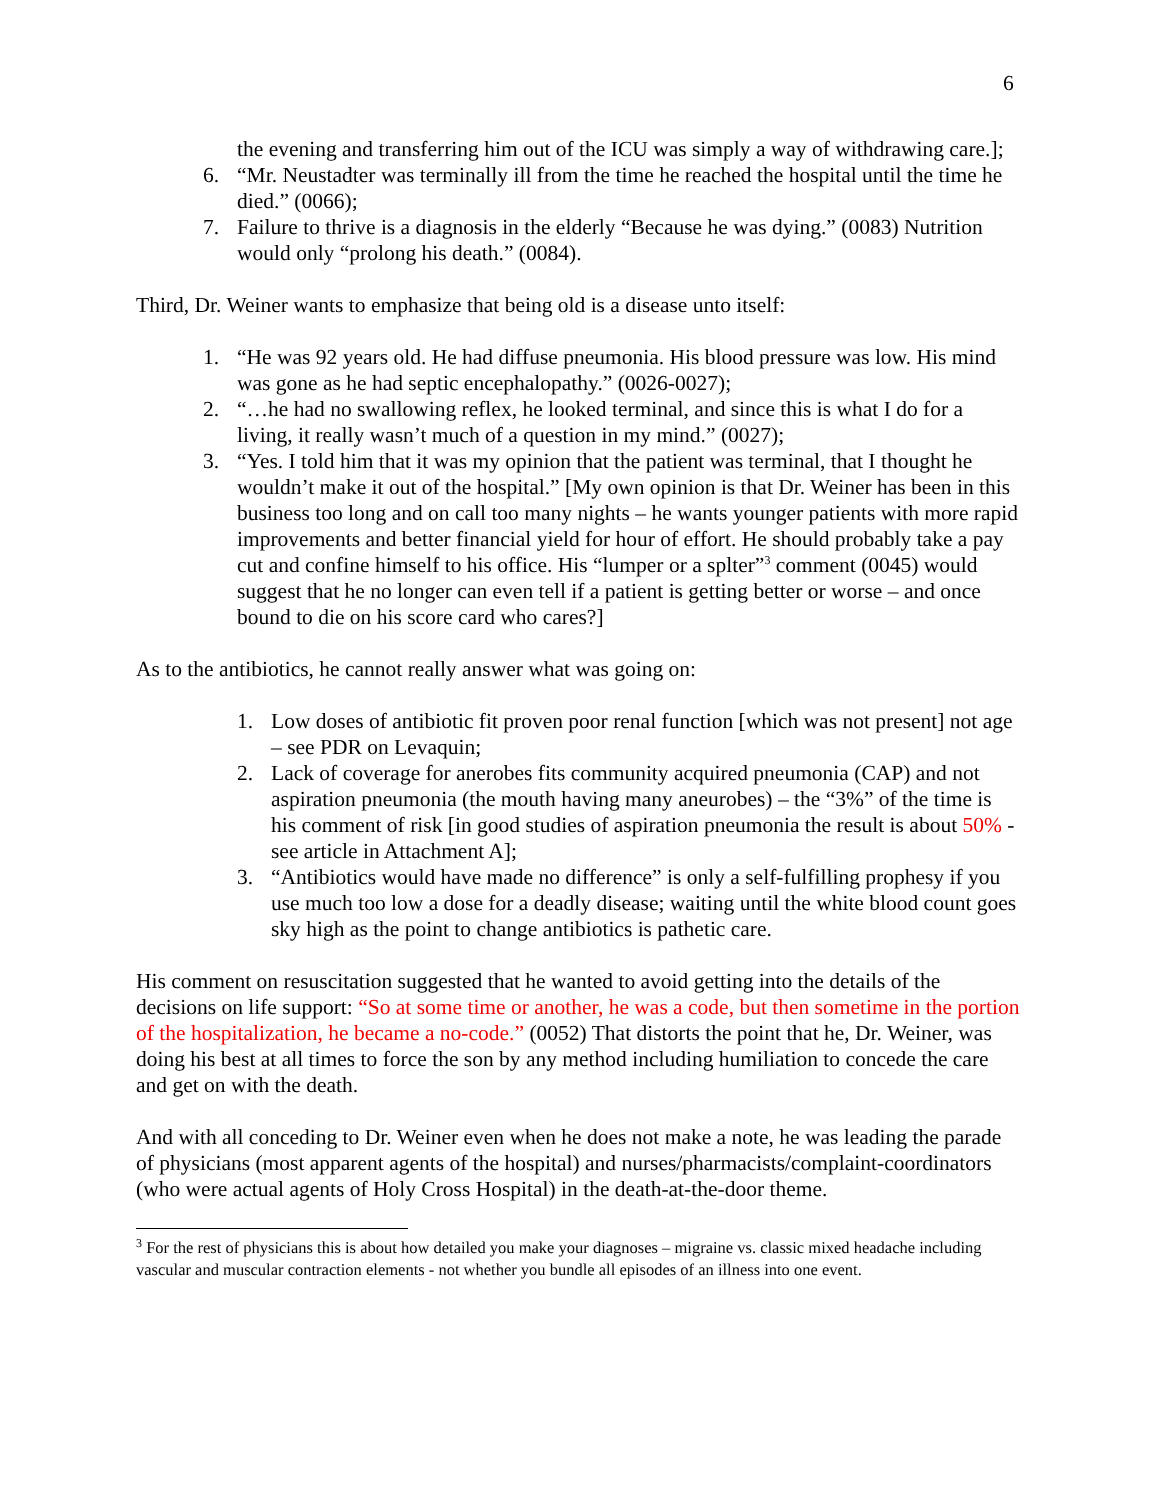6
the evening and transferring him out of the ICU was simply a way of withdrawing care.];
6. “Mr. Neustadter was terminally ill from the time he reached the hospital until the time he died.” (0066);
7. Failure to thrive is a diagnosis in the elderly “Because he was dying.” (0083) Nutrition would only “prolong his death.” (0084).
Third, Dr. Weiner wants to emphasize that being old is a disease unto itself:
1. “He was 92 years old. He had diffuse pneumonia. His blood pressure was low. His mind was gone as he had septic encephalopathy.” (0026-0027);
2. “…he had no swallowing reflex, he looked terminal, and since this is what I do for a living, it really wasn’t much of a question in my mind.” (0027);
3. “Yes. I told him that it was my opinion that the patient was terminal, that I thought he wouldn’t make it out of the hospital.” [My own opinion is that Dr. Weiner has been in this business too long and on call too many nights – he wants younger patients with more rapid improvements and better financial yield for hour of effort. He should probably take a pay cut and confine himself to his office. His “lumper or a splter”<sup>3</sup> comment (0045) would suggest that he no longer can even tell if a patient is getting better or worse – and once bound to die on his score card who cares?]
As to the antibiotics, he cannot really answer what was going on:
1. Low doses of antibiotic fit proven poor renal function [which was not present] not age – see PDR on Levaquin;
2. Lack of coverage for anerobes fits community acquired pneumonia (CAP) and not aspiration pneumonia (the mouth having many aneurobes) – the “3%” of the time is his comment of risk [in good studies of aspiration pneumonia the result is about 50% - see article in Attachment A];
3. “Antibiotics would have made no difference” is only a self-fulfilling prophesy if you use much too low a dose for a deadly disease; waiting until the white blood count goes sky high as the point to change antibiotics is pathetic care.
His comment on resuscitation suggested that he wanted to avoid getting into the details of the decisions on life support: “So at some time or another, he was a code, but then sometime in the portion of the hospitalization, he became a no-code.” (0052) That distorts the point that he, Dr. Weiner, was doing his best at all times to force the son by any method including humiliation to concede the care and get on with the death.
And with all conceding to Dr. Weiner even when he does not make a note, he was leading the parade of physicians (most apparent agents of the hospital) and nurses/pharmacists/complaint-coordinators (who were actual agents of Holy Cross Hospital) in the death-at-the-door theme.
<sup>3</sup> For the rest of physicians this is about how detailed you make your diagnoses – migraine vs. classic mixed headache including vascular and muscular contraction elements - not whether you bundle all episodes of an illness into one event.